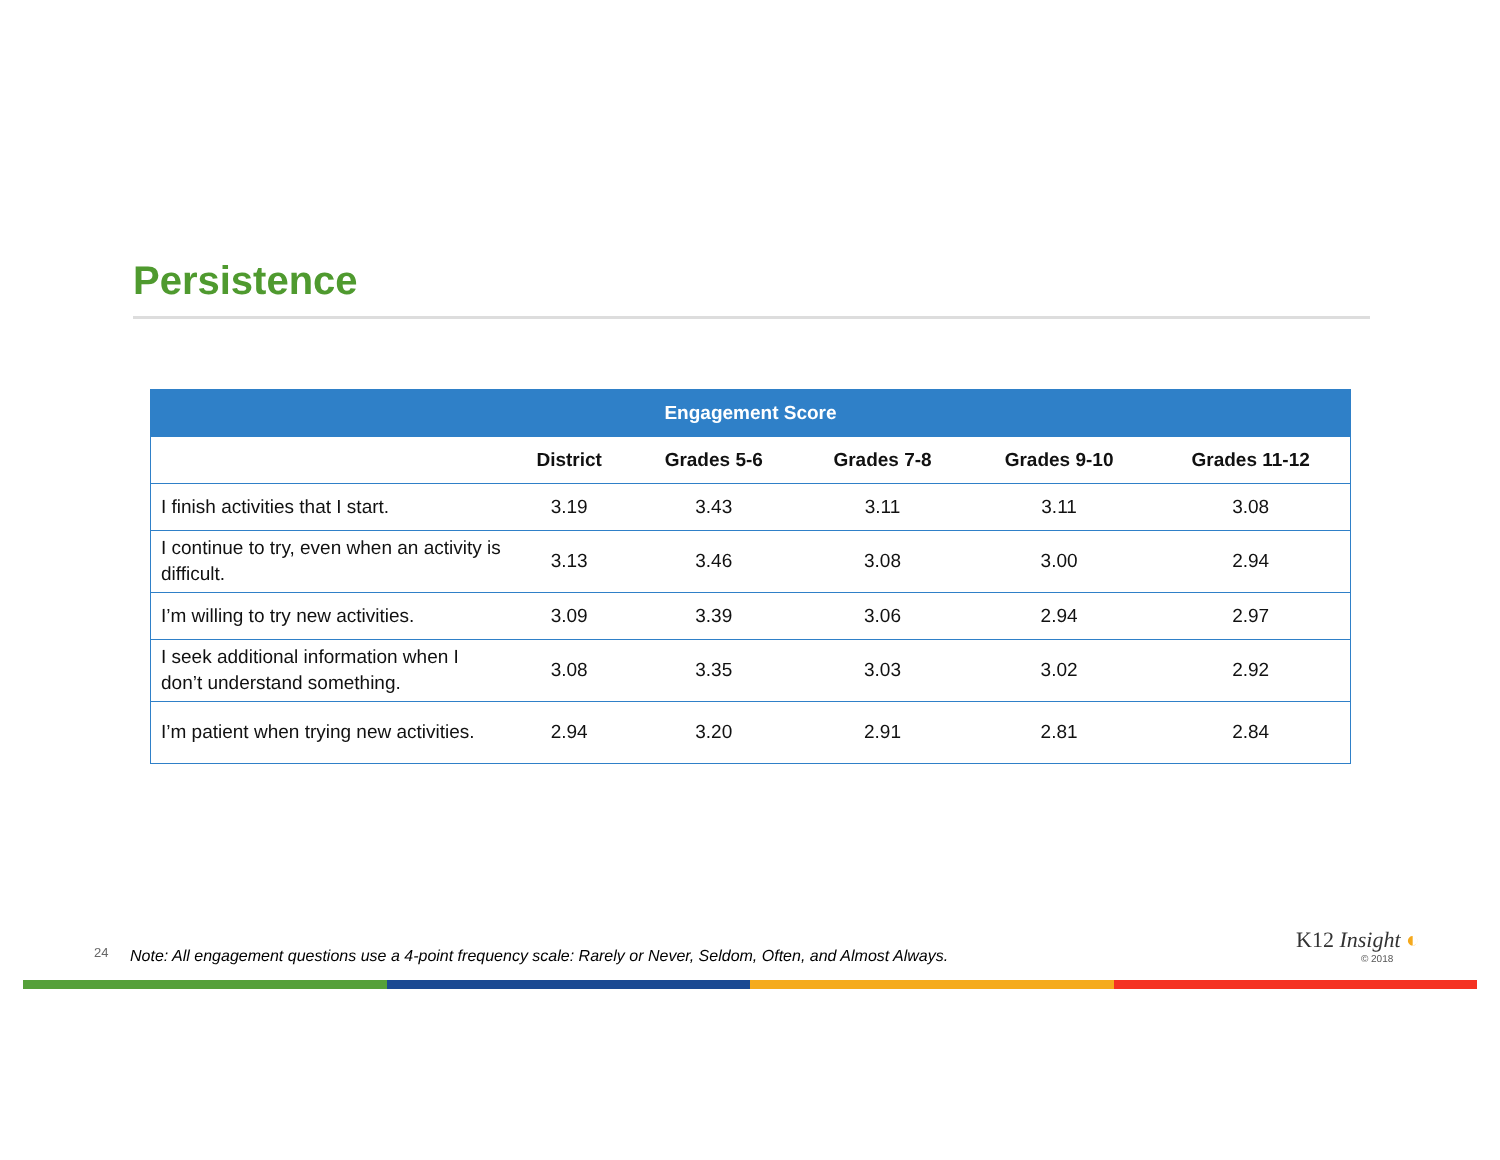Persistence
| Engagement Score | | | | | |
| --- | --- | --- | --- | --- | --- |
| | District | Grades 5-6 | Grades 7-8 | Grades 9-10 | Grades 11-12 |
| I finish activities that I start. | 3.19 | 3.43 | 3.11 | 3.11 | 3.08 |
| I continue to try, even when an activity is difficult. | 3.13 | 3.46 | 3.08 | 3.00 | 2.94 |
| I’m willing to try new activities. | 3.09 | 3.39 | 3.06 | 2.94 | 2.97 |
| I seek additional information when I don’t understand something. | 3.08 | 3.35 | 3.03 | 3.02 | 2.92 |
| I’m patient when trying new activities. | 2.94 | 3.20 | 2.91 | 2.81 | 2.84 |
24
Note: All engagement questions use a 4-point frequency scale: Rarely or Never, Seldom, Often, and Almost Always.
K12 Insight ◐
© 2018